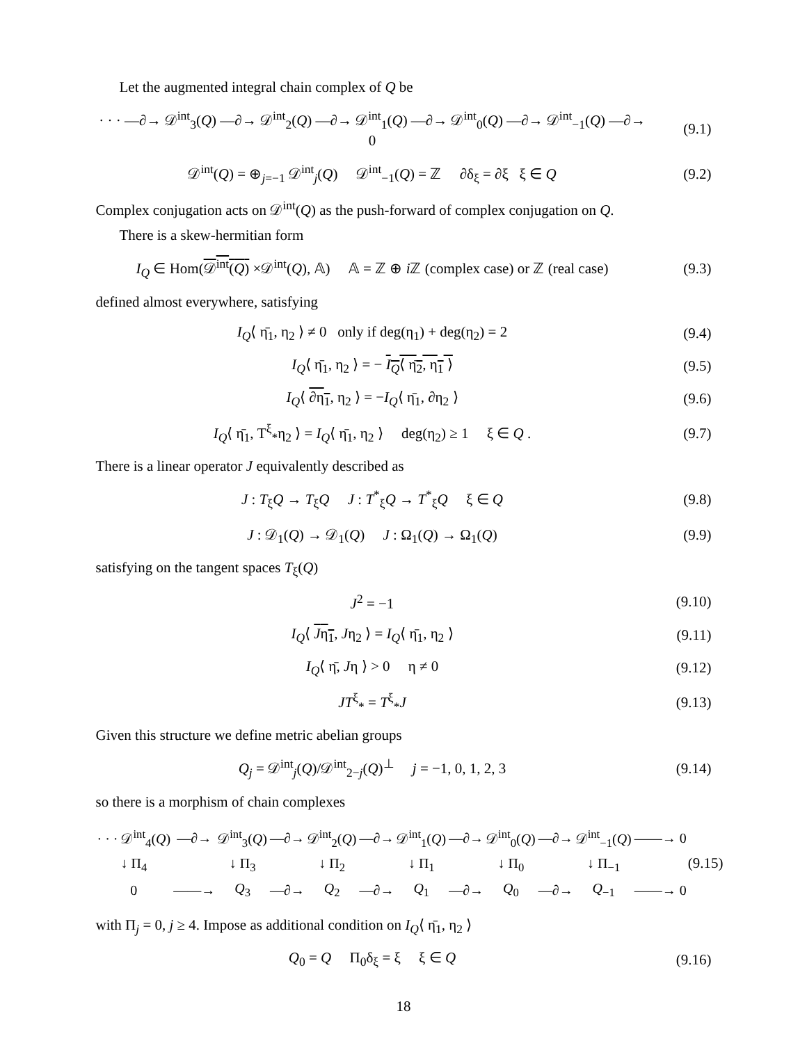Let the augmented integral chain complex of Q be
· · · —∂→ 𝒟<sup>int</sup><sub>3</sub>(Q) —∂→ 𝒟<sup>int</sup><sub>2</sub>(Q) —∂→ 𝒟<sup>int</sup><sub>1</sub>(Q) —∂→ 𝒟<sup>int</sup><sub>0</sub>(Q) —∂→ 𝒟<sup>int</sup><sub>−1</sub>(Q) —∂→ 0
(9.1)
𝒟<sup>int</sup>(Q) = ⊕<sub>j=−1</sub> 𝒟<sup>int</sup><sub>j</sub>(Q) 𝒟<sup>int</sup><sub>−1</sub>(Q) = ℤ ∂δ<sub>ξ</sub> = ∂ξ ξ ∈ Q
(9.2)
Complex conjugation acts on 𝒟<sup>int</sup>(Q) as the push-forward of complex conjugation on Q.
There is a skew-hermitian form
I<sub>Q</sub> ∈ Hom(𝒟<sup>int</sup>(Q) ×𝒟<sup>int</sup>(Q), 𝔸) 𝔸 = ℤ ⊕ i ℤ (complex case) or ℤ (real case)
(9.3)
defined almost everywhere, satisfying
I<sub>Q</sub>⟨ η̄<sub>1</sub>, η<sub>2</sub> ⟩ ≠ 0 only if deg(η<sub>1</sub>) + deg(η<sub>2</sub>) = 2
(9.4)
I<sub>Q</sub>⟨ η̄<sub>1</sub>, η<sub>2</sub> ⟩ = − I<sub>Q</sub>⟨ η̄<sub>2</sub>, η<sub>1</sub> ⟩
(9.5)
I<sub>Q</sub>⟨ ∂η<sub>1</sub>, η<sub>2</sub> ⟩ = −I<sub>Q</sub>⟨ η̄<sub>1</sub>, ∂η<sub>2</sub> ⟩
(9.6)
I<sub>Q</sub>⟨ η̄<sub>1</sub>, T<sup>ξ</sup><sub>*</sub>η<sub>2</sub> ⟩ = I<sub>Q</sub>⟨ η̄<sub>1</sub>, η<sub>2</sub> ⟩ deg(η<sub>2</sub>) ≥ 1 ξ ∈ Q .
(9.7)
There is a linear operator J equivalently described as
J : T<sub>ξ</sub>Q → T<sub>ξ</sub>Q J : T<sup>*</sup><sub>ξ</sub>Q → T<sup>*</sup><sub>ξ</sub>Q ξ ∈ Q
(9.8)
J : 𝒟<sub>1</sub>(Q) → 𝒟<sub>1</sub>(Q) J : Ω<sub>1</sub>(Q) → Ω<sub>1</sub>(Q)
(9.9)
satisfying on the tangent spaces T<sub>ξ</sub>(Q)
J<sup>2</sup> = −1 (9.10)
I<sub>Q</sub>⟨ Jη<sub>1</sub>, Jη<sub>2</sub> ⟩ = I<sub>Q</sub>⟨ η̄<sub>1</sub>, η<sub>2</sub> ⟩ (9.11)
I<sub>Q</sub>⟨ η̄, Jη ⟩ > 0 η ≠ 0 (9.12)
JT<sup>ξ</sup><sub>*</sub> = T<sup>ξ</sup><sub>*</sub>J (9.13)
Given this structure we define metric abelian groups
Q<sub>j</sub> = 𝒟<sup>int</sup><sub>j</sub>(Q)/𝒟<sup>int</sup><sub>2−j</sub>(Q)<sup>⊥</sup> j = −1, 0, 1, 2, 3
(9.14)
so there is a morphism of chain complexes
| · · · 𝒟<sup>int</sup><sub>4</sub>( Q ) | —∂→ | 𝒟<sup>int</sup><sub>3</sub>( Q ) | —∂→ | 𝒟<sup>int</sup><sub>2</sub>( Q ) | —∂→ | 𝒟<sup>int</sup><sub>1</sub>( Q ) | —∂→ | 𝒟<sup>int</sup><sub>0</sub>( Q ) | —∂→ | 𝒟<sup>int</sup><sub>−1</sub>( Q ) | ——→ 0 |
| ↓ Π<sub>4</sub> | | ↓ Π<sub>3</sub> | | ↓ Π<sub>2</sub> | | ↓ Π<sub>1</sub> | | ↓ Π<sub>0</sub> | | ↓ Π<sub>−1</sub> | |
| 0 | ——→ | Q<sub>3</sub> | —∂→ | Q<sub>2</sub> | —∂→ | Q<sub>1</sub> | —∂→ | Q<sub>0</sub> | —∂→ | Q<sub>−1</sub> | ——→ 0 |
(9.15)
with Π<sub>j</sub> = 0, j ≥ 4. Impose as additional condition on I<sub>Q</sub>⟨ η̄<sub>1</sub>, η<sub>2</sub> ⟩
Q<sub>0</sub> = Q Π<sub>0</sub>δ<sub>ξ</sub> = ξ ξ ∈ Q (9.16)
18